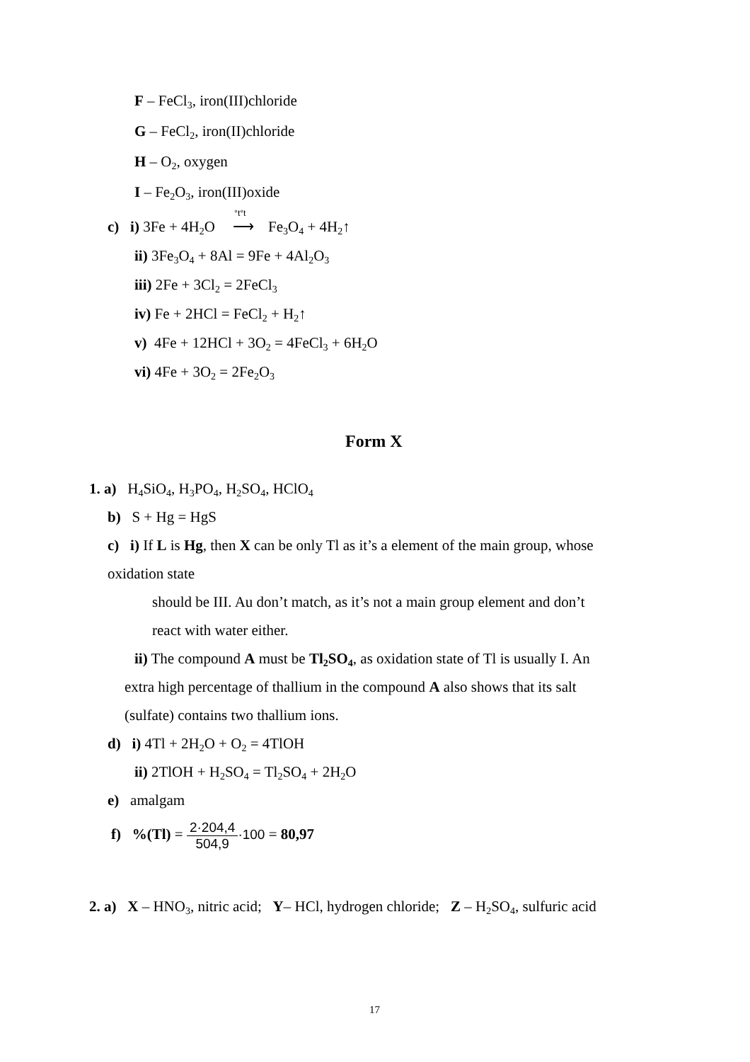F – FeCl<sub>3</sub>, iron(III)chloride
G – FeCl<sub>2</sub>, iron(II)chloride
H – O<sub>2</sub>, oxygen
I – Fe<sub>2</sub>O<sub>3</sub>, iron(III)oxide
c) i) 3Fe + 4H<sub>2</sub>O °t°t ⟶ Fe<sub>3</sub>O<sub>4</sub> + 4H<sub>2</sub>↑
ii) 3Fe<sub>3</sub>O<sub>4</sub> + 8Al = 9Fe + 4Al<sub>2</sub>O<sub>3</sub>
iii) 2Fe + 3Cl<sub>2</sub> = 2FeCl<sub>3</sub>
iv) Fe + 2HCl = FeCl<sub>2</sub> + H<sub>2</sub>↑
v) 4Fe + 12HCl + 3O<sub>2</sub> = 4FeCl<sub>3</sub> + 6H<sub>2</sub>O
vi) 4Fe + 3O<sub>2</sub> = 2Fe<sub>2</sub>O<sub>3</sub>
Form X
1. a) H<sub>4</sub>SiO<sub>4</sub>, H<sub>3</sub>PO<sub>4</sub>, H<sub>2</sub>SO<sub>4</sub>, HClO<sub>4</sub>
b) S + Hg = HgS
c) i) If L is Hg, then X can be only Tl as it’s a element of the main group, whose
oxidation state
should be III. Au don’t match, as it’s not a main group element and don’t
react with water either.
ii) The compound A must be Tl<sub>2</sub>SO<sub>4</sub>, as oxidation state of Tl is usually I. An
extra high percentage of thallium in the compound A also shows that its salt
(sulfate) contains two thallium ions.
d) i) 4Tl + 2H<sub>2</sub>O + O<sub>2</sub> = 4TlOH
ii) 2TlOH + H<sub>2</sub>SO<sub>4</sub> = Tl<sub>2</sub>SO<sub>4</sub> + 2H<sub>2</sub>O
e) amalgam
f) %(Tl) = 2·204,4 504,9·100 = 80,97
2. a) X – HNO<sub>3</sub>, nitric acid; Y– HCl, hydrogen chloride; Z – H<sub>2</sub>SO<sub>4</sub>, sulfuric acid
17